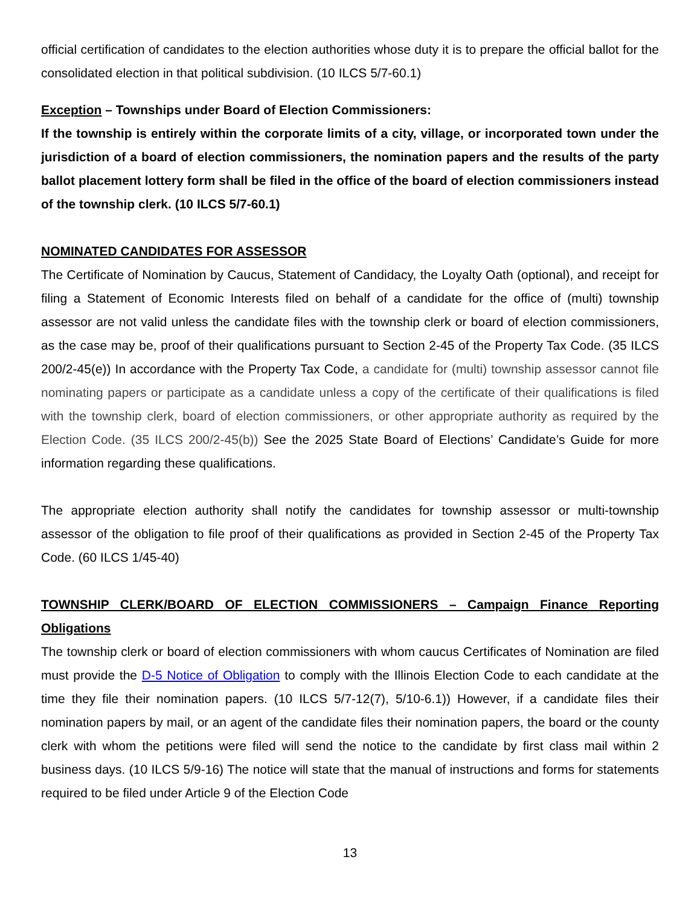official certification of candidates to the election authorities whose duty it is to prepare the official ballot for the consolidated election in that political subdivision. (10 ILCS 5/7-60.1)
Exception – Townships under Board of Election Commissioners:
If the township is entirely within the corporate limits of a city, village, or incorporated town under the jurisdiction of a board of election commissioners, the nomination papers and the results of the party ballot placement lottery form shall be filed in the office of the board of election commissioners instead of the township clerk. (10 ILCS 5/7-60.1)
NOMINATED CANDIDATES FOR ASSESSOR
The Certificate of Nomination by Caucus, Statement of Candidacy, the Loyalty Oath (optional), and receipt for filing a Statement of Economic Interests filed on behalf of a candidate for the office of (multi) township assessor are not valid unless the candidate files with the township clerk or board of election commissioners, as the case may be, proof of their qualifications pursuant to Section 2-45 of the Property Tax Code. (35 ILCS 200/2-45(e)) In accordance with the Property Tax Code, a candidate for (multi) township assessor cannot file nominating papers or participate as a candidate unless a copy of the certificate of their qualifications is filed with the township clerk, board of election commissioners, or other appropriate authority as required by the Election Code. (35 ILCS 200/2-45(b)) See the 2025 State Board of Elections’ Candidate’s Guide for more information regarding these qualifications.
The appropriate election authority shall notify the candidates for township assessor or multi-township assessor of the obligation to file proof of their qualifications as provided in Section 2-45 of the Property Tax Code. (60 ILCS 1/45-40)
TOWNSHIP CLERK/BOARD OF ELECTION COMMISSIONERS – Campaign Finance Reporting Obligations
The township clerk or board of election commissioners with whom caucus Certificates of Nomination are filed must provide the D-5 Notice of Obligation to comply with the Illinois Election Code to each candidate at the time they file their nomination papers. (10 ILCS 5/7-12(7), 5/10-6.1)) However, if a candidate files their nomination papers by mail, or an agent of the candidate files their nomination papers, the board or the county clerk with whom the petitions were filed will send the notice to the candidate by first class mail within 2 business days. (10 ILCS 5/9-16) The notice will state that the manual of instructions and forms for statements required to be filed under Article 9 of the Election Code
13